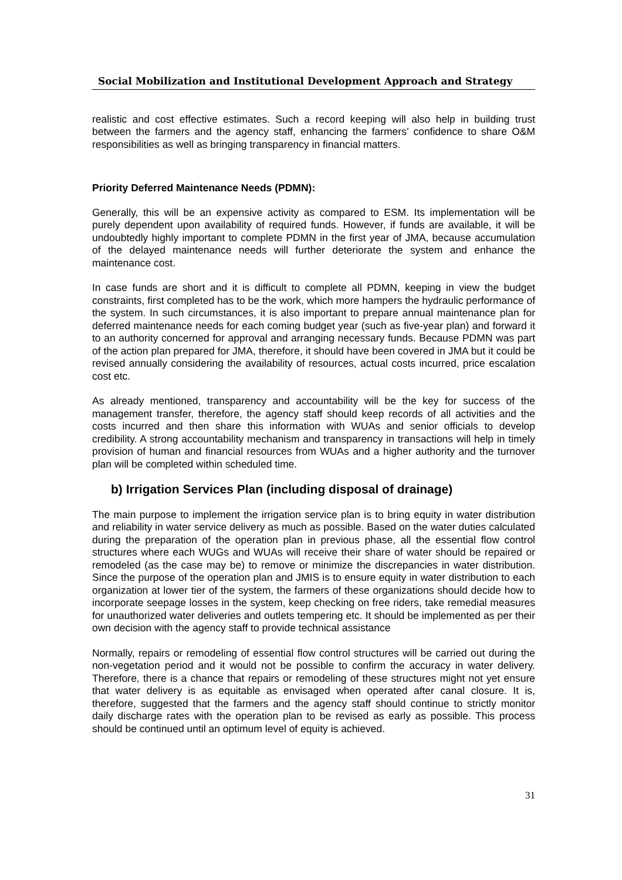Social Mobilization and Institutional Development Approach and Strategy
realistic and cost effective estimates. Such a record keeping will also help in building trust between the farmers and the agency staff, enhancing the farmers’ confidence to share O&M responsibilities as well as bringing transparency in financial matters.
Priority Deferred Maintenance Needs (PDMN):
Generally, this will be an expensive activity as compared to ESM. Its implementation will be purely dependent upon availability of required funds. However, if funds are available, it will be undoubtedly highly important to complete PDMN in the first year of JMA, because accumulation of the delayed maintenance needs will further deteriorate the system and enhance the maintenance cost.
In case funds are short and it is difficult to complete all PDMN, keeping in view the budget constraints, first completed has to be the work, which more hampers the hydraulic performance of the system. In such circumstances, it is also important to prepare annual maintenance plan for deferred maintenance needs for each coming budget year (such as five-year plan) and forward it to an authority concerned for approval and arranging necessary funds. Because PDMN was part of the action plan prepared for JMA, therefore, it should have been covered in JMA but it could be revised annually considering the availability of resources, actual costs incurred, price escalation cost etc.
As already mentioned, transparency and accountability will be the key for success of the management transfer, therefore, the agency staff should keep records of all activities and the costs incurred and then share this information with WUAs and senior officials to develop credibility. A strong accountability mechanism and transparency in transactions will help in timely provision of human and financial resources from WUAs and a higher authority and the turnover plan will be completed within scheduled time.
b) Irrigation Services Plan (including disposal of drainage)
The main purpose to implement the irrigation service plan is to bring equity in water distribution and reliability in water service delivery as much as possible. Based on the water duties calculated during the preparation of the operation plan in previous phase, all the essential flow control structures where each WUGs and WUAs will receive their share of water should be repaired or remodeled (as the case may be) to remove or minimize the discrepancies in water distribution. Since the purpose of the operation plan and JMIS is to ensure equity in water distribution to each organization at lower tier of the system, the farmers of these organizations should decide how to incorporate seepage losses in the system, keep checking on free riders, take remedial measures for unauthorized water deliveries and outlets tempering etc. It should be implemented as per their own decision with the agency staff to provide technical assistance
Normally, repairs or remodeling of essential flow control structures will be carried out during the non-vegetation period and it would not be possible to confirm the accuracy in water delivery. Therefore, there is a chance that repairs or remodeling of these structures might not yet ensure that water delivery is as equitable as envisaged when operated after canal closure. It is, therefore, suggested that the farmers and the agency staff should continue to strictly monitor daily discharge rates with the operation plan to be revised as early as possible. This process should be continued until an optimum level of equity is achieved.
31